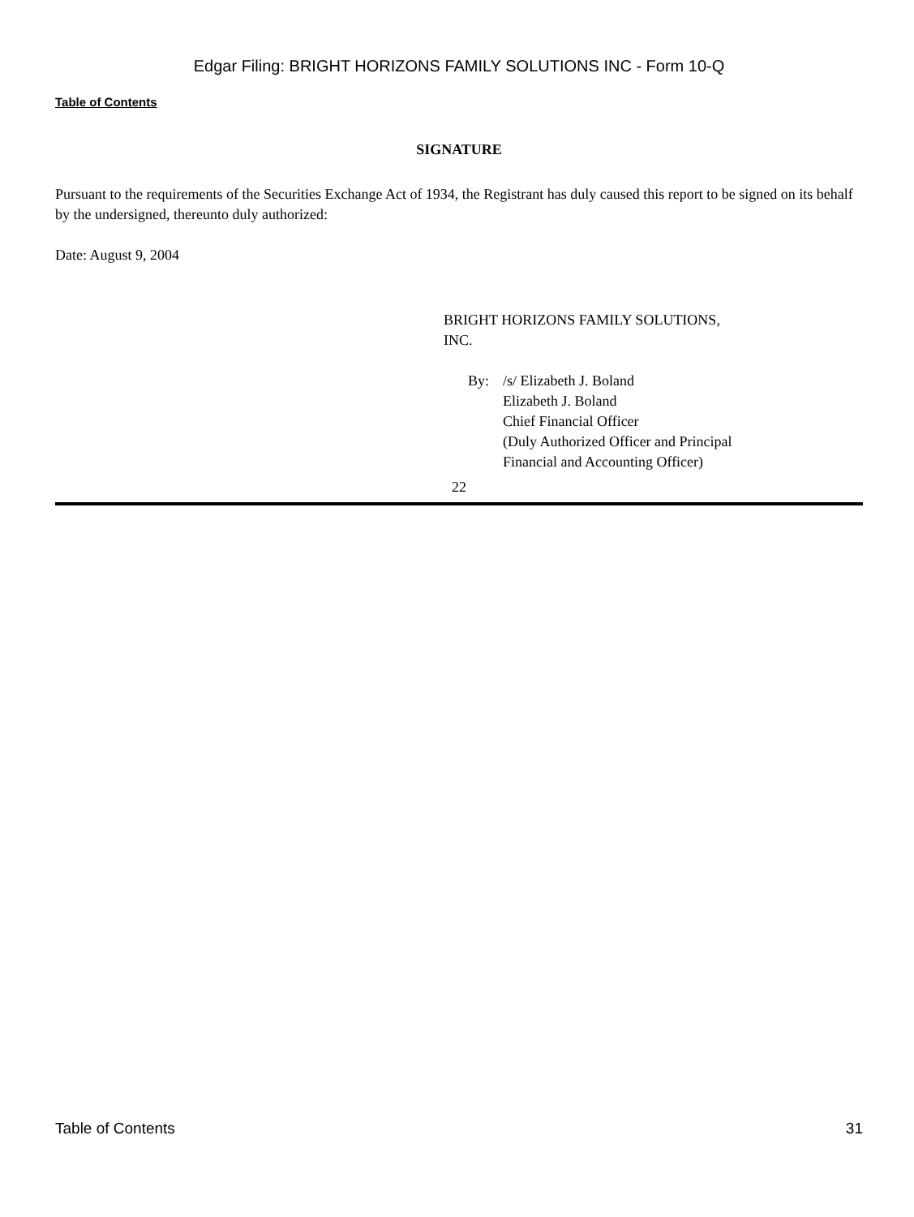Edgar Filing: BRIGHT HORIZONS FAMILY SOLUTIONS INC - Form 10-Q
Table of Contents
SIGNATURE
Pursuant to the requirements of the Securities Exchange Act of 1934, the Registrant has duly caused this report to be signed on its behalf by the undersigned, thereunto duly authorized:
Date: August 9, 2004
BRIGHT HORIZONS FAMILY SOLUTIONS,
INC.
By: /s/ Elizabeth J. Boland
Elizabeth J. Boland
Chief Financial Officer
(Duly Authorized Officer and Principal
Financial and Accounting Officer)
22
Table of Contents 31